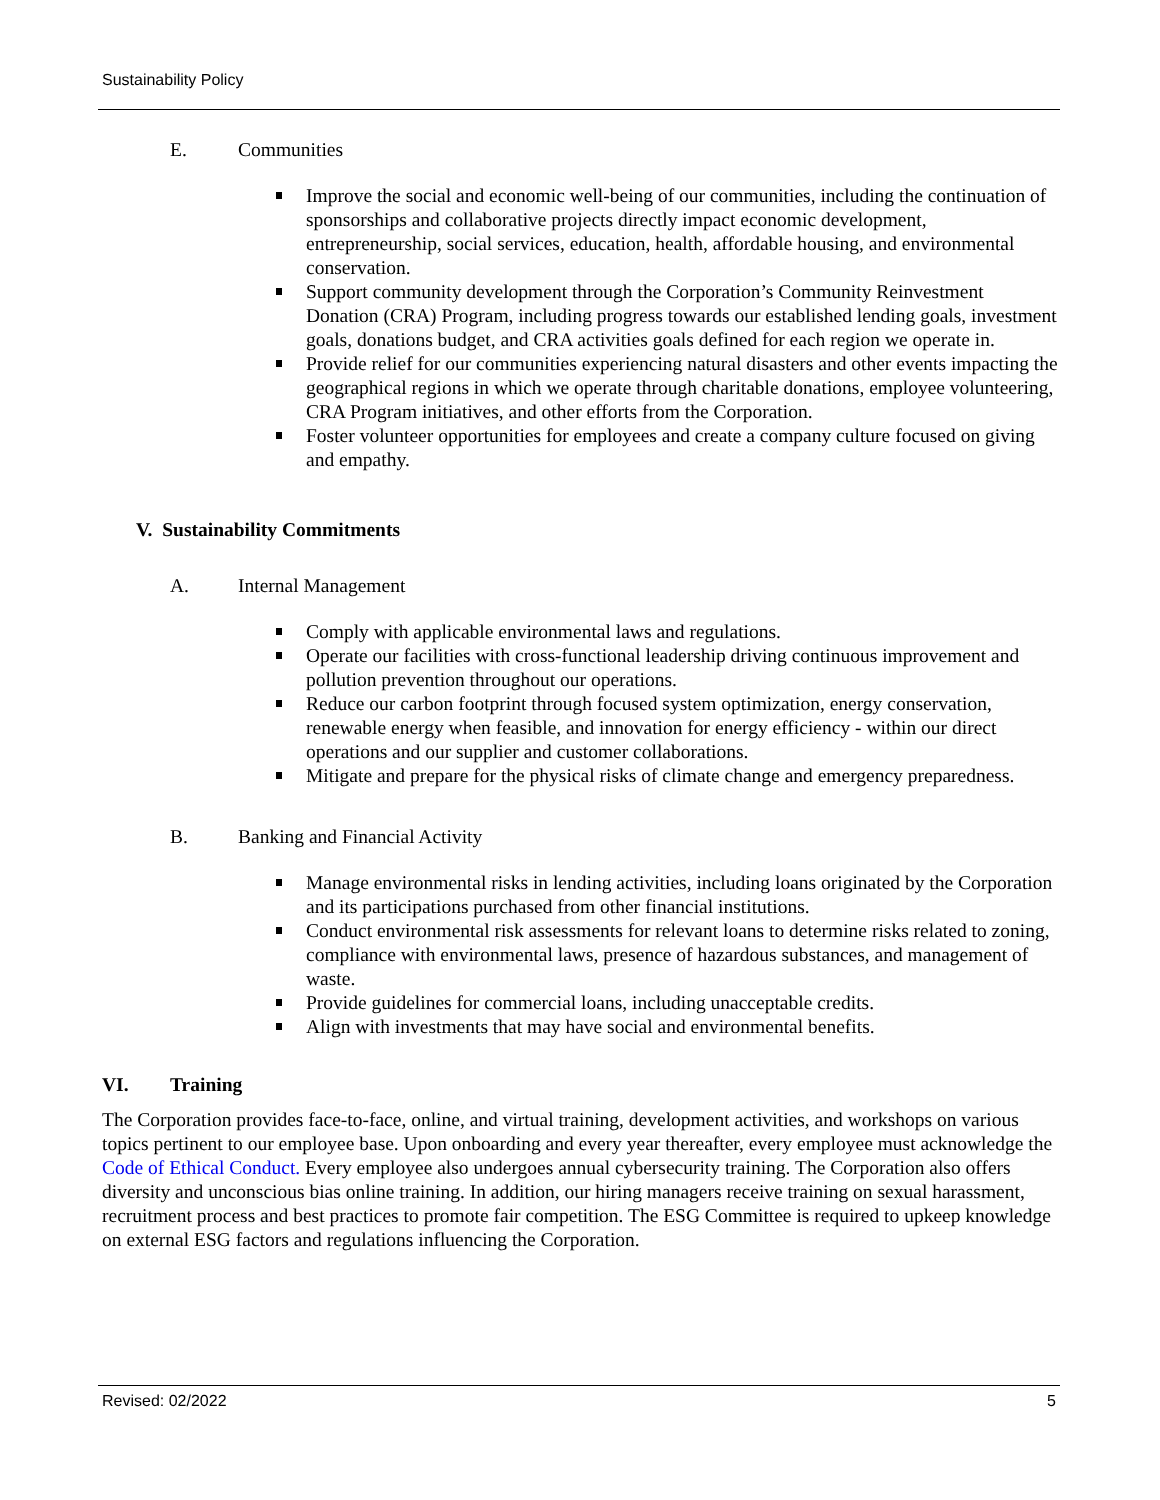Sustainability Policy
E. Communities
Improve the social and economic well-being of our communities, including the continuation of sponsorships and collaborative projects directly impact economic development, entrepreneurship, social services, education, health, affordable housing, and environmental conservation.
Support community development through the Corporation’s Community Reinvestment Donation (CRA) Program, including progress towards our established lending goals, investment goals, donations budget, and CRA activities goals defined for each region we operate in.
Provide relief for our communities experiencing natural disasters and other events impacting the geographical regions in which we operate through charitable donations, employee volunteering, CRA Program initiatives, and other efforts from the Corporation.
Foster volunteer opportunities for employees and create a company culture focused on giving and empathy.
V. Sustainability Commitments
A. Internal Management
Comply with applicable environmental laws and regulations.
Operate our facilities with cross-functional leadership driving continuous improvement and pollution prevention throughout our operations.
Reduce our carbon footprint through focused system optimization, energy conservation, renewable energy when feasible, and innovation for energy efficiency - within our direct operations and our supplier and customer collaborations.
Mitigate and prepare for the physical risks of climate change and emergency preparedness.
B. Banking and Financial Activity
Manage environmental risks in lending activities, including loans originated by the Corporation and its participations purchased from other financial institutions.
Conduct environmental risk assessments for relevant loans to determine risks related to zoning, compliance with environmental laws, presence of hazardous substances, and management of waste.
Provide guidelines for commercial loans, including unacceptable credits.
Align with investments that may have social and environmental benefits.
VI. Training
The Corporation provides face-to-face, online, and virtual training, development activities, and workshops on various topics pertinent to our employee base. Upon onboarding and every year thereafter, every employee must acknowledge the Code of Ethical Conduct. Every employee also undergoes annual cybersecurity training. The Corporation also offers diversity and unconscious bias online training. In addition, our hiring managers receive training on sexual harassment, recruitment process and best practices to promote fair competition. The ESG Committee is required to upkeep knowledge on external ESG factors and regulations influencing the Corporation.
Revised: 02/2022 5